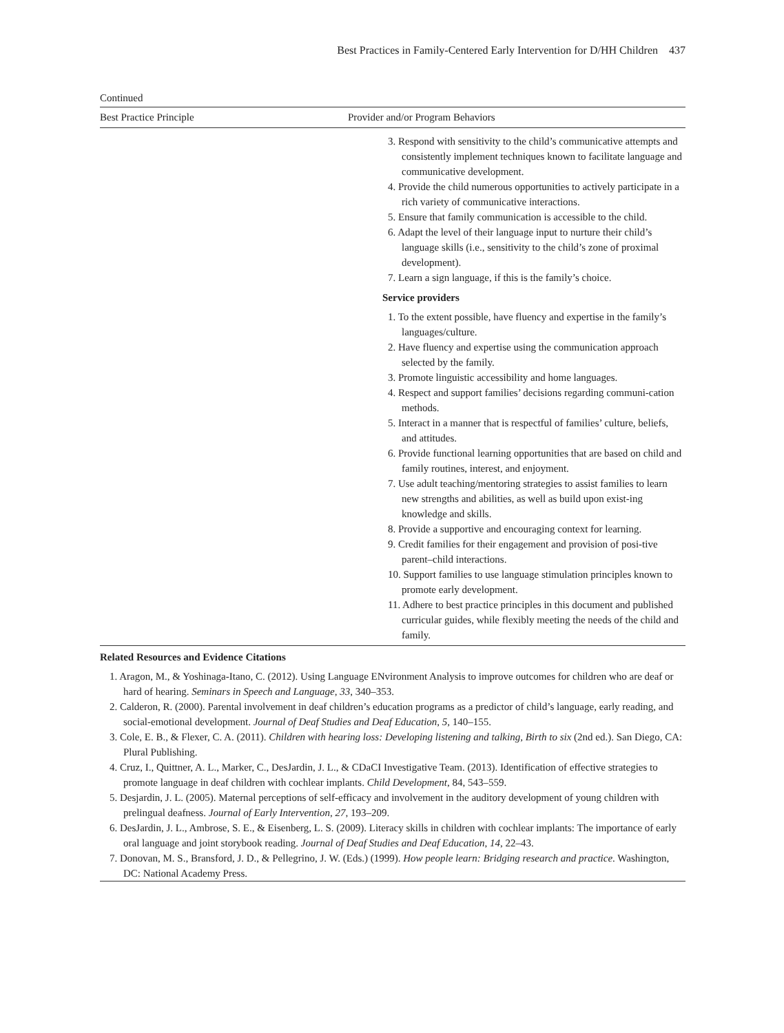Best Practices in Family-Centered Early Intervention for D/HH Children 437
Continued
| Best Practice Principle | Provider and/or Program Behaviors |
| --- | --- |
| | 3. Respond with sensitivity to the child’s communicative attempts and consistently implement techniques known to facilitate language and communicative development. 4. Provide the child numerous opportunities to actively participate in a rich variety of communicative interactions. 5. Ensure that family communication is accessible to the child. 6. Adapt the level of their language input to nurture their child’s language skills (i.e., sensitivity to the child’s zone of proximal development). 7. Learn a sign language, if this is the family’s choice. Service providers 1. To the extent possible, have fluency and expertise in the family’s languages/culture. 2. Have fluency and expertise using the communication approach selected by the family. 3. Promote linguistic accessibility and home languages. 4. Respect and support families’ decisions regarding communi-cation methods. 5. Interact in a manner that is respectful of families’ culture, beliefs, and attitudes. 6. Provide functional learning opportunities that are based on child and family routines, interest, and enjoyment. 7. Use adult teaching/mentoring strategies to assist families to learn new strengths and abilities, as well as build upon exist-ing knowledge and skills. 8. Provide a supportive and encouraging context for learning. 9. Credit families for their engagement and provision of posi-tive parent–child interactions. 10. Support families to use language stimulation principles known to promote early development. 11. Adhere to best practice principles in this document and published curricular guides, while flexibly meeting the needs of the child and family. |
Related Resources and Evidence Citations
1. Aragon, M., & Yoshinaga-Itano, C. (2012). Using Language ENvironment Analysis to improve outcomes for children who are deaf or hard of hearing. Seminars in Speech and Language, 33, 340–353.
2. Calderon, R. (2000). Parental involvement in deaf children’s education programs as a predictor of child’s language, early reading, and social-emotional development. Journal of Deaf Studies and Deaf Education, 5, 140–155.
3. Cole, E. B., & Flexer, C. A. (2011). Children with hearing loss: Developing listening and talking, Birth to six (2nd ed.). San Diego, CA: Plural Publishing.
4. Cruz, I., Quittner, A. L., Marker, C., DesJardin, J. L., & CDaCI Investigative Team. (2013). Identification of effective strategies to promote language in deaf children with cochlear implants. Child Development, 84, 543–559.
5. Desjardin, J. L. (2005). Maternal perceptions of self-efficacy and involvement in the auditory development of young children with prelingual deafness. Journal of Early Intervention, 27, 193–209.
6. DesJardin, J. L., Ambrose, S. E., & Eisenberg, L. S. (2009). Literacy skills in children with cochlear implants: The importance of early oral language and joint storybook reading. Journal of Deaf Studies and Deaf Education, 14, 22–43.
7. Donovan, M. S., Bransford, J. D., & Pellegrino, J. W. (Eds.) (1999). How people learn: Bridging research and practice. Washington, DC: National Academy Press.